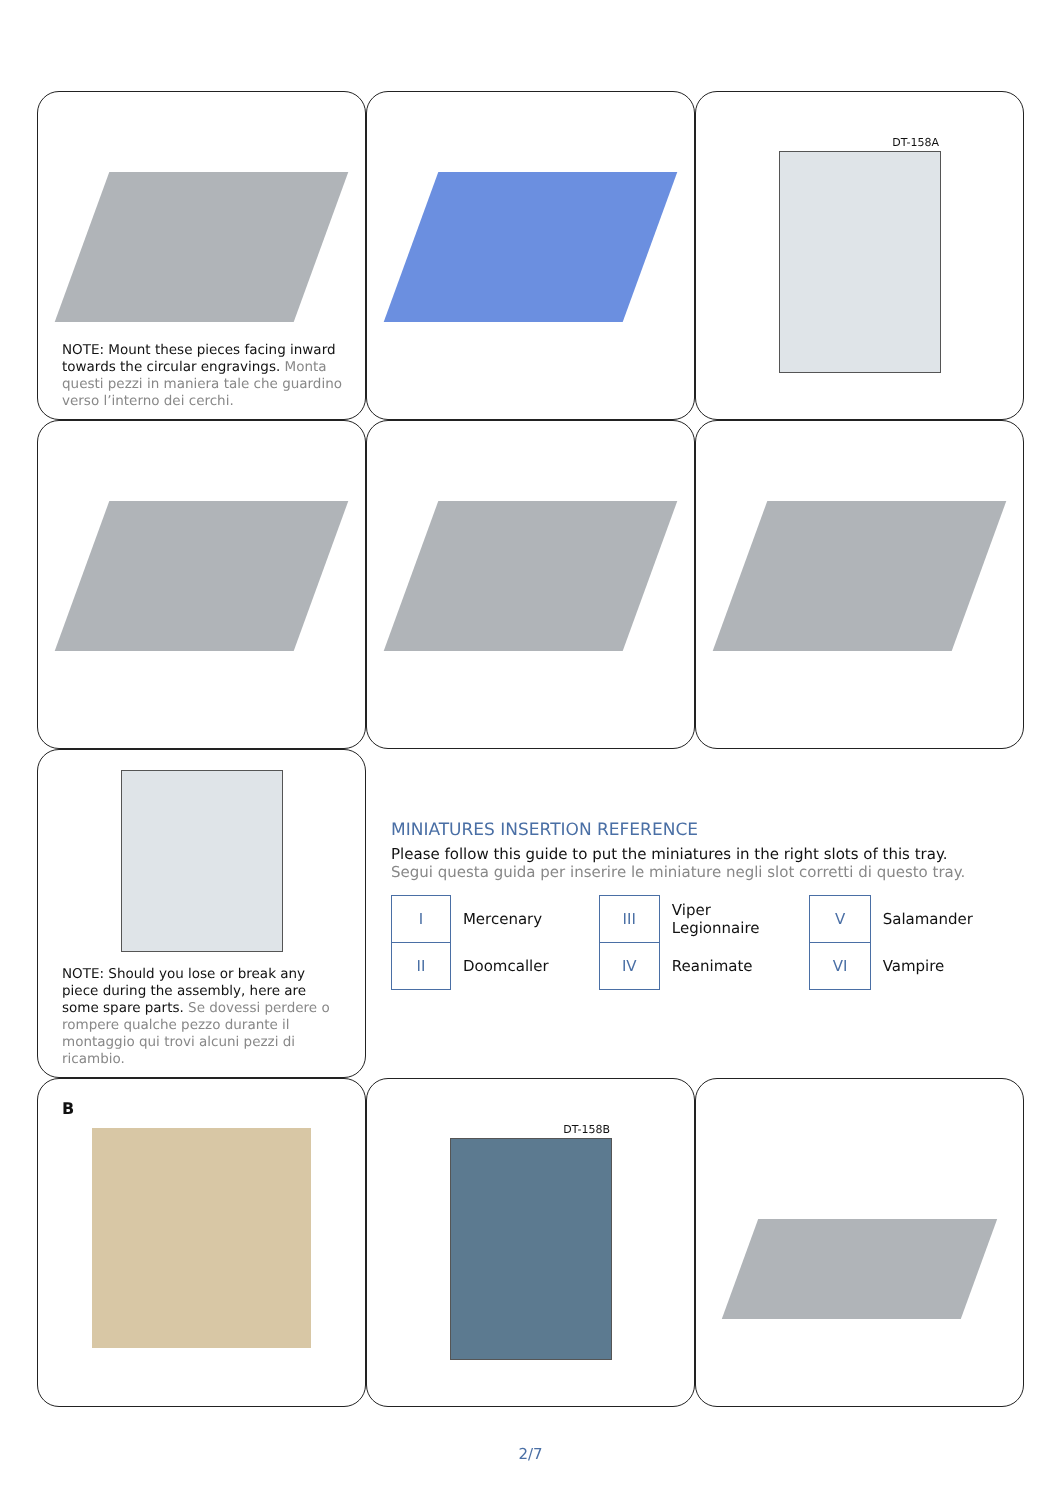NOTE: Mount these pieces facing inward towards the circular engravings. Monta questi pezzi in maniera tale che guardino verso l’interno dei cerchi.
DT-158A
NOTE: Should you lose or break any piece during the assembly, here are some spare parts. Se dovessi perdere o rompere qualche pezzo durante il montaggio qui trovi alcuni pezzi di ricambio.
MINIATURES INSERTION REFERENCE
Please follow this guide to put the miniatures in the right slots of this tray.
Segui questa guida per inserire le miniature negli slot corretti di questo tray.
| I | Mercenary | III | Viper Legionnaire | V | Salamander |
| II | Doomcaller | IV | Reanimate | VI | Vampire |
B
DT-158B
2/7